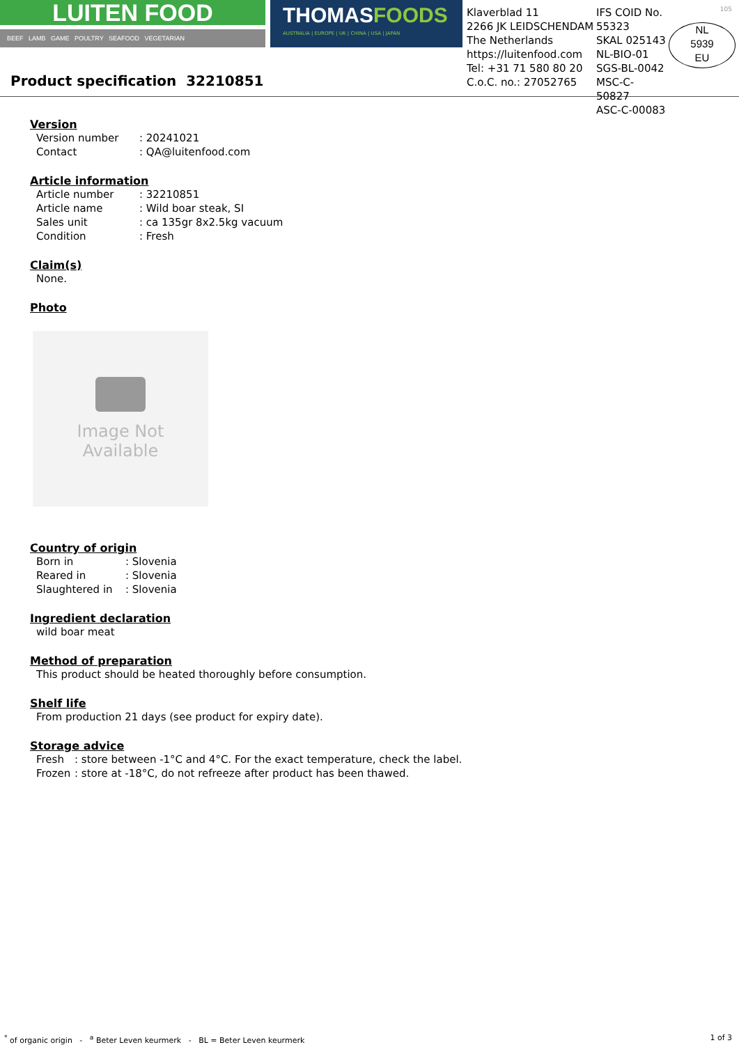LUITEN FOOD
BEEF LAMB GAME POULTRY SEAFOOD VEGETARIAN
THOMASFOODS
AUSTRALIA | EUROPE | UK | CHINA | USA | JAPAN
Klaverblad 11
2266 JK LEIDSCHENDAM
The Netherlands
https://luitenfood.com
Tel: +31 71 580 80 20
C.o.C. no.: 27052765
IFS COID No. 55323
SKAL 025143
NL-BIO-01
SGS-BL-0042
MSC-C-50827
ASC-C-00083
NL
5939
EU
105
Product specification 32210851
Version
Version number: 20241021
Contact: QA@luitenfood.com
Article information
Article number: 32210851
Article name: Wild boar steak, SI
Sales unit: ca 135gr 8x2.5kg vacuum
Condition: Fresh
Claim(s)
None.
Photo
Image Not
Available
Country of origin
Born in: Slovenia
Reared in: Slovenia
Slaughtered in: Slovenia
Ingredient declaration
wild boar meat
Method of preparation
This product should be heated thoroughly before consumption.
Shelf life
From production 21 days (see product for expiry date).
Storage advice
Fresh: store between -1°C and 4°C. For the exact temperature, check the label.
Frozen: store at -18°C, do not refreeze after product has been thawed.
<sup>*</sup> of organic origin - <sup>a</sup> Beter Leven keurmerk - BL = Beter Leven keurmerk 1 of 3